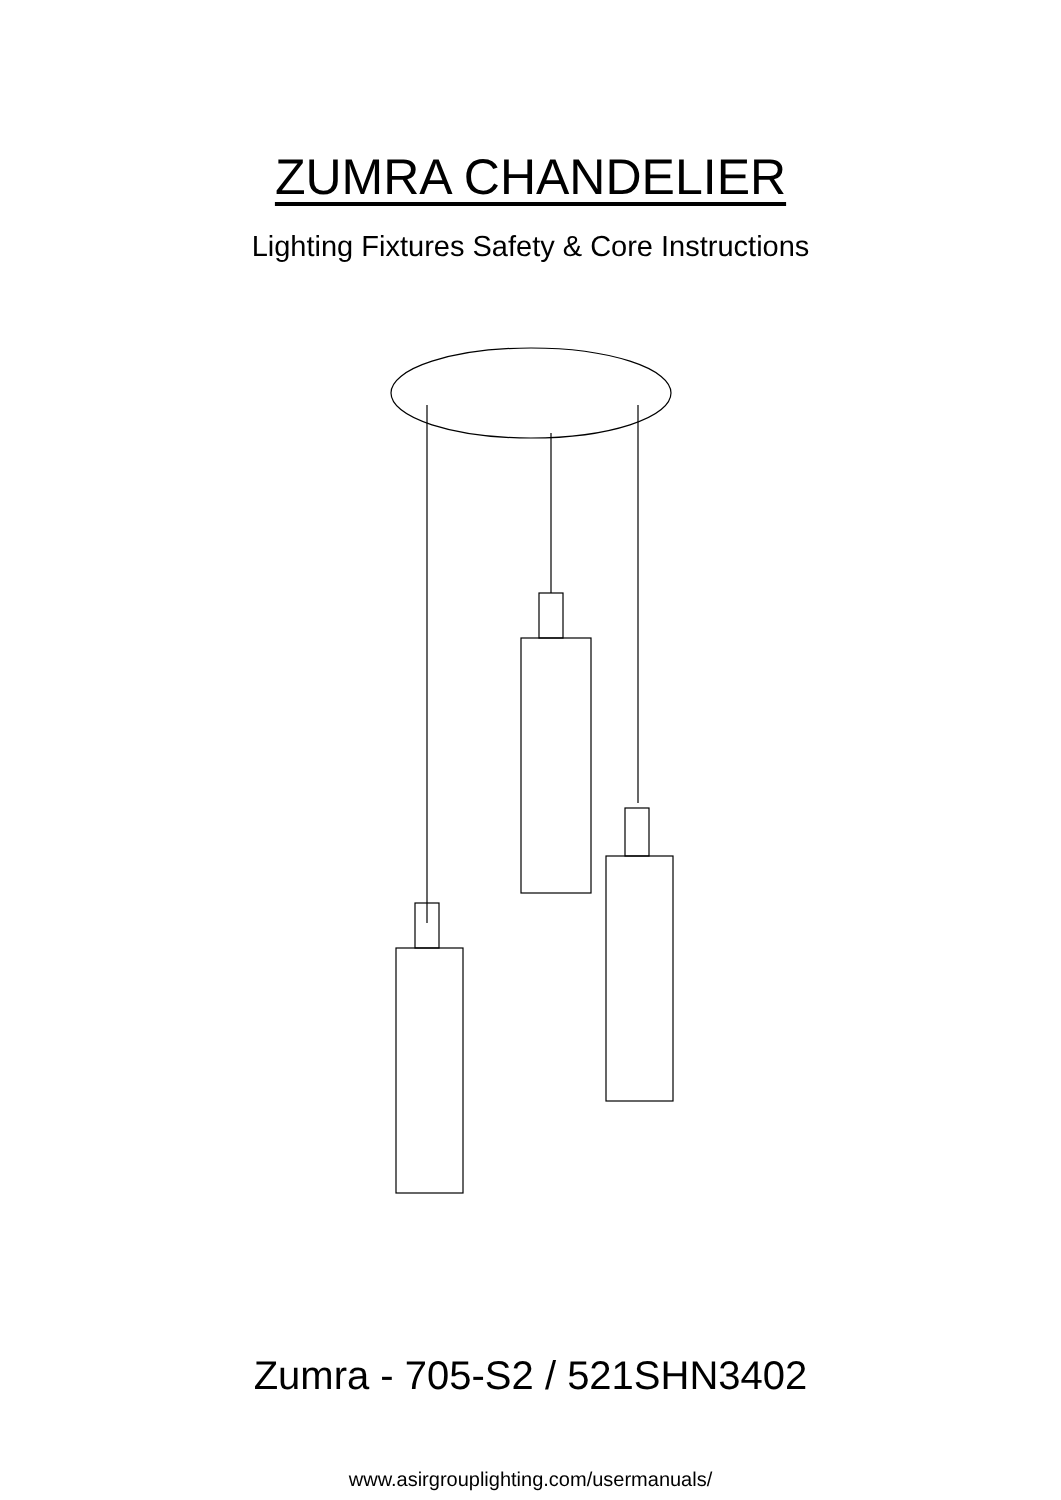ZUMRA CHANDELIER
Lighting Fixtures Safety & Core Instructions
Zumra - 705-S2 / 521SHN3402
www.asirgrouplighting.com/usermanuals/